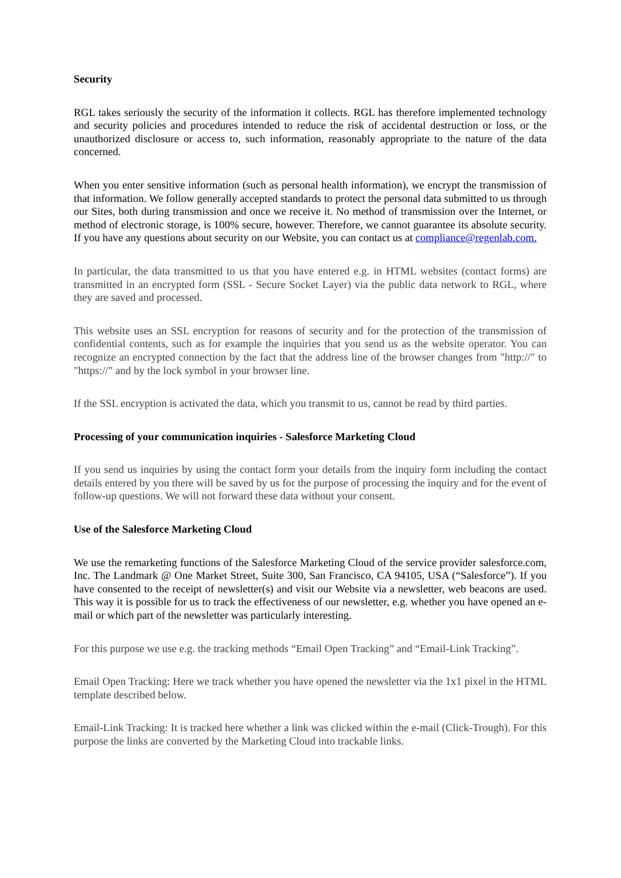Security
RGL takes seriously the security of the information it collects. RGL has therefore implemented technology and security policies and procedures intended to reduce the risk of accidental destruction or loss, or the unauthorized disclosure or access to, such information, reasonably appropriate to the nature of the data concerned.
When you enter sensitive information (such as personal health information), we encrypt the transmission of that information. We follow generally accepted standards to protect the personal data submitted to us through our Sites, both during transmission and once we receive it. No method of transmission over the Internet, or method of electronic storage, is 100% secure, however. Therefore, we cannot guarantee its absolute security. If you have any questions about security on our Website, you can contact us at compliance@regenlab.com.
In particular, the data transmitted to us that you have entered e.g. in HTML websites (contact forms) are transmitted in an encrypted form (SSL - Secure Socket Layer) via the public data network to RGL, where they are saved and processed.
This website uses an SSL encryption for reasons of security and for the protection of the transmission of confidential contents, such as for example the inquiries that you send us as the website operator. You can recognize an encrypted connection by the fact that the address line of the browser changes from "http://" to "https://" and by the lock symbol in your browser line.
If the SSL encryption is activated the data, which you transmit to us, cannot be read by third parties.
Processing of your communication inquiries - Salesforce Marketing Cloud
If you send us inquiries by using the contact form your details from the inquiry form including the contact details entered by you there will be saved by us for the purpose of processing the inquiry and for the event of follow-up questions. We will not forward these data without your consent.
Use of the Salesforce Marketing Cloud
We use the remarketing functions of the Salesforce Marketing Cloud of the service provider salesforce.com, Inc. The Landmark @ One Market Street, Suite 300, San Francisco, CA 94105, USA (“Salesforce”). If you have consented to the receipt of newsletter(s) and visit our Website via a newsletter, web beacons are used. This way it is possible for us to track the effectiveness of our newsletter, e.g. whether you have opened an e-mail or which part of the newsletter was particularly interesting.
For this purpose we use e.g. the tracking methods “Email Open Tracking” and “Email-Link Tracking”.
Email Open Tracking: Here we track whether you have opened the newsletter via the 1x1 pixel in the HTML template described below.
Email-Link Tracking: It is tracked here whether a link was clicked within the e-mail (Click-Trough). For this purpose the links are converted by the Marketing Cloud into trackable links.